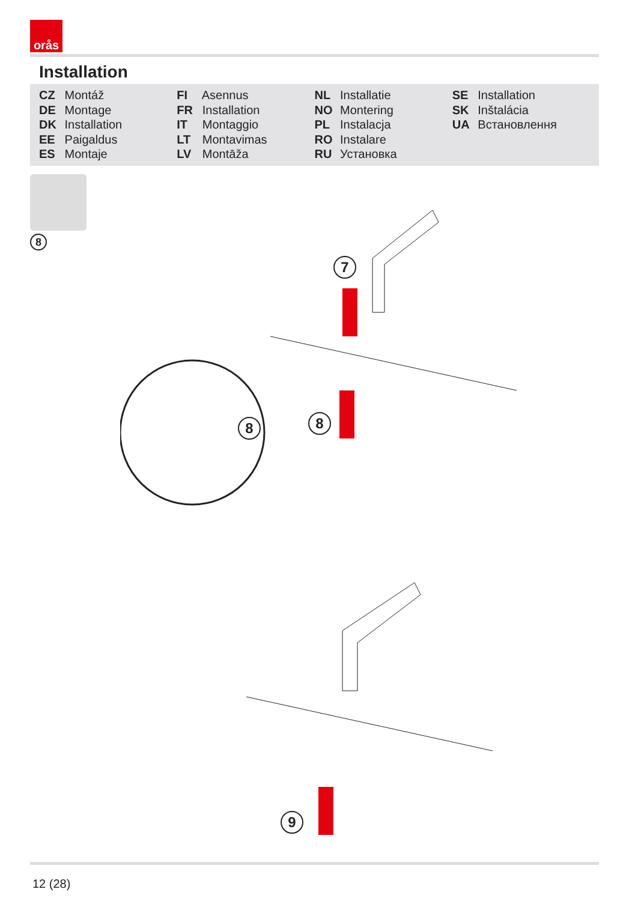orås
Installation
CZ Montáž
DE Montage
DK Installation
EE Paigaldus
ES Montaje
FI Asennus
FR Installation
IT Montaggio
LT Montavimas
LV Montāža
NL Installatie
NO Montering
PL Instalacja
RO Instalare
RU Установка
SE Installation
SK Inštalácia
UA Встановлення
8
7
8
8
9
12 (28)